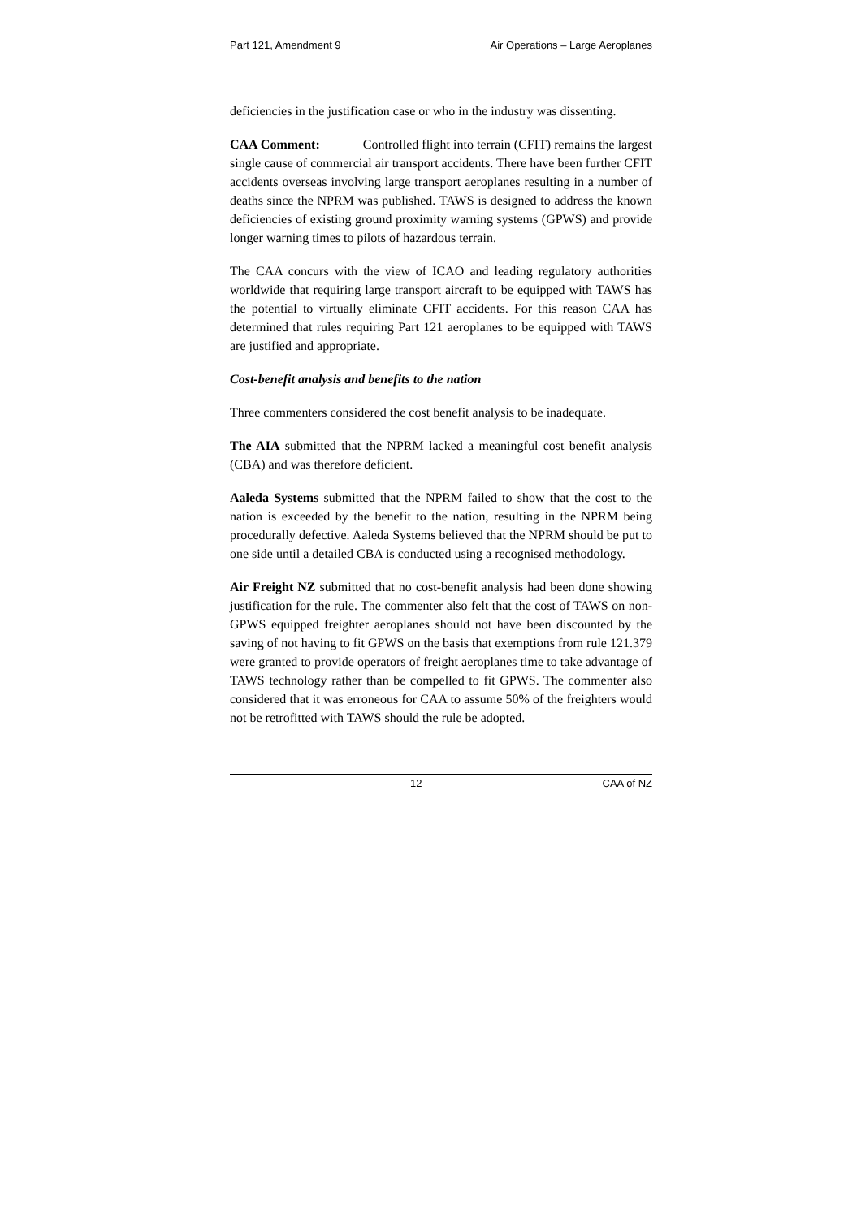Part 121, Amendment 9 Air Operations – Large Aeroplanes
deficiencies in the justification case or who in the industry was dissenting.
CAA Comment: Controlled flight into terrain (CFIT) remains the largest single cause of commercial air transport accidents. There have been further CFIT accidents overseas involving large transport aeroplanes resulting in a number of deaths since the NPRM was published. TAWS is designed to address the known deficiencies of existing ground proximity warning systems (GPWS) and provide longer warning times to pilots of hazardous terrain.
The CAA concurs with the view of ICAO and leading regulatory authorities worldwide that requiring large transport aircraft to be equipped with TAWS has the potential to virtually eliminate CFIT accidents. For this reason CAA has determined that rules requiring Part 121 aeroplanes to be equipped with TAWS are justified and appropriate.
Cost-benefit analysis and benefits to the nation
Three commenters considered the cost benefit analysis to be inadequate.
The AIA submitted that the NPRM lacked a meaningful cost benefit analysis (CBA) and was therefore deficient.
Aaleda Systems submitted that the NPRM failed to show that the cost to the nation is exceeded by the benefit to the nation, resulting in the NPRM being procedurally defective. Aaleda Systems believed that the NPRM should be put to one side until a detailed CBA is conducted using a recognised methodology.
Air Freight NZ submitted that no cost-benefit analysis had been done showing justification for the rule. The commenter also felt that the cost of TAWS on non-GPWS equipped freighter aeroplanes should not have been discounted by the saving of not having to fit GPWS on the basis that exemptions from rule 121.379 were granted to provide operators of freight aeroplanes time to take advantage of TAWS technology rather than be compelled to fit GPWS. The commenter also considered that it was erroneous for CAA to assume 50% of the freighters would not be retrofitted with TAWS should the rule be adopted.
12 CAA of NZ